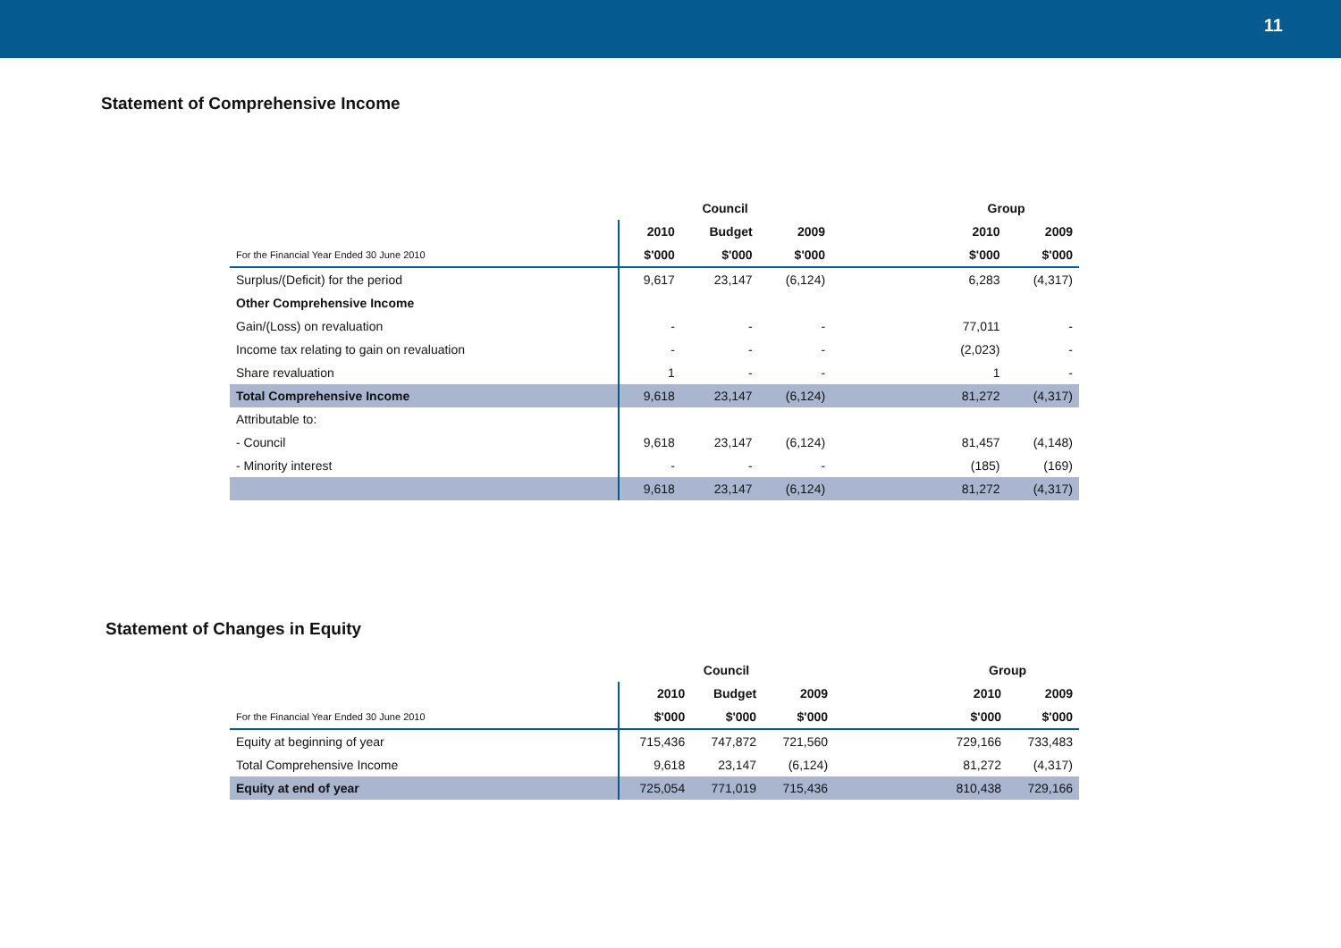11
Statement of Comprehensive Income
| | Council | | | | Group | |
| --- | --- | --- | --- | --- | --- | --- |
| | 2010 | Budget | 2009 | | 2010 | 2009 |
| For the Financial Year Ended 30 June 2010 | $'000 | $'000 | $'000 | | $'000 | $'000 |
| Surplus/(Deficit) for the period | 9,617 | 23,147 | (6,124) | | 6,283 | (4,317) |
| Other Comprehensive Income | | | | | | |
| Gain/(Loss) on revaluation | - | - | - | | 77,011 | - |
| Income tax relating to gain on revaluation | - | - | - | | (2,023) | - |
| Share revaluation | 1 | - | - | | 1 | - |
| Total Comprehensive Income | 9,618 | 23,147 | (6,124) | | 81,272 | (4,317) |
| Attributable to: | | | | | | |
| - Council | 9,618 | 23,147 | (6,124) | | 81,457 | (4,148) |
| - Minority interest | - | - | - | | (185) | (169) |
| | 9,618 | 23,147 | (6,124) | | 81,272 | (4,317) |
Statement of Changes in Equity
| | Council | | | | Group | |
| --- | --- | --- | --- | --- | --- | --- |
| | 2010 | Budget | 2009 | | 2010 | 2009 |
| For the Financial Year Ended 30 June 2010 | $'000 | $'000 | $'000 | | $'000 | $'000 |
| Equity at beginning of year | 715,436 | 747,872 | 721,560 | | 729,166 | 733,483 |
| Total Comprehensive Income | 9,618 | 23,147 | (6,124) | | 81,272 | (4,317) |
| Equity at end of year | 725,054 | 771,019 | 715,436 | | 810,438 | 729,166 |